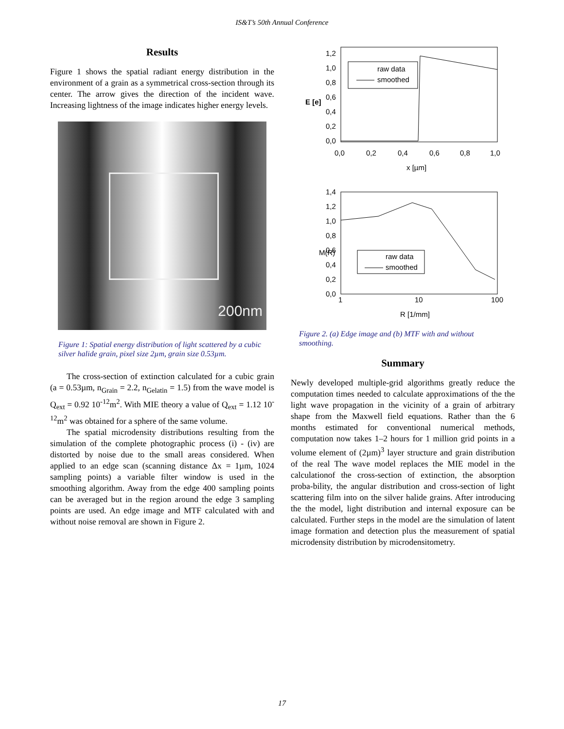IS&T’s 50th Annual Conference
Results
Figure 1 shows the spatial radiant energy distribution in the environment of a grain as a symmetrical cross-section through its center. The arrow gives the direction of the incident wave. Increasing lightness of the image indicates higher energy levels.
200nm
Figure 1: Spatial energy distribution of light scattered by a cubic silver halide grain, pixel size 2µm, grain size 0.53µm.
The cross-section of extinction calculated for a cubic grain (a = 0.53µm, n<sub>Grain</sub> = 2.2, n<sub>Gelatin</sub> = 1.5) from the wave model is Q<sub>ext</sub> = 0.92 10<sup>-12</sup>m<sup>2</sup>. With MIE theory a value of Q<sub>ext</sub> = 1.12 10<sup>-12</sup>m<sup>2</sup> was obtained for a sphere of the same volume.
The spatial microdensity distributions resulting from the simulation of the complete photographic process (i) - (iv) are distorted by noise due to the small areas considered. When applied to an edge scan (scanning distance Δx = 1µm, 1024 sampling points) a variable filter window is used in the smoothing algorithm. Away from the edge 400 sampling points can be averaged but in the region around the edge 3 sampling points are used. An edge image and MTF calculated with and without noise removal are shown in Figure 2.
E [e]
1,2
1,0
0,8
0,6
0,4
0,2
0,0
0,0
0,2
0,4
0,6
0,8
1,0
x [µm]
raw data
smoothed
M(R)
1,4
1,2
1,0
0,8
0,6
0,4
0,2
0,0
1
10
100
R [1/mm]
raw data
smoothed
Figure 2. (a) Edge image and (b) MTF with and without smoothing.
Summary
Newly developed multiple-grid algorithms greatly reduce the computation times needed to calculate approximations of the the light wave propagation in the vicinity of a grain of arbitrary shape from the Maxwell field equations. Rather than the 6 months estimated for conventional numerical methods, computation now takes 1–2 hours for 1 million grid points in a volume element of (2µm)<sup>3</sup> layer structure and grain distribution of the real The wave model replaces the MIE model in the calculationof the cross-section of extinction, the absorption proba-bility, the angular distribution and cross-section of light scattering film into on the silver halide grains. After introducing the the model, light distribution and internal exposure can be calculated. Further steps in the model are the simulation of latent image formation and detection plus the measurement of spatial microdensity distribution by microdensitometry.
17